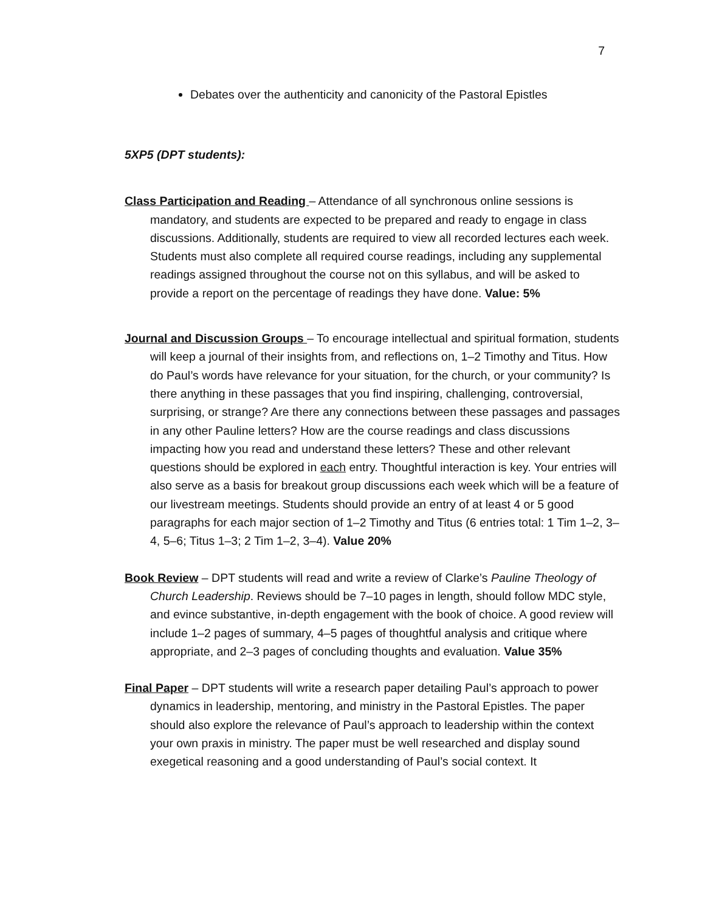7
Debates over the authenticity and canonicity of the Pastoral Epistles
5XP5 (DPT students):
Class Participation and Reading – Attendance of all synchronous online sessions is mandatory, and students are expected to be prepared and ready to engage in class discussions. Additionally, students are required to view all recorded lectures each week. Students must also complete all required course readings, including any supplemental readings assigned throughout the course not on this syllabus, and will be asked to provide a report on the percentage of readings they have done. Value: 5%
Journal and Discussion Groups – To encourage intellectual and spiritual formation, students will keep a journal of their insights from, and reflections on, 1–2 Timothy and Titus. How do Paul’s words have relevance for your situation, for the church, or your community? Is there anything in these passages that you find inspiring, challenging, controversial, surprising, or strange? Are there any connections between these passages and passages in any other Pauline letters? How are the course readings and class discussions impacting how you read and understand these letters? These and other relevant questions should be explored in each entry. Thoughtful interaction is key. Your entries will also serve as a basis for breakout group discussions each week which will be a feature of our livestream meetings. Students should provide an entry of at least 4 or 5 good paragraphs for each major section of 1–2 Timothy and Titus (6 entries total: 1 Tim 1–2, 3–4, 5–6; Titus 1–3; 2 Tim 1–2, 3–4). Value 20%
Book Review – DPT students will read and write a review of Clarke’s Pauline Theology of Church Leadership. Reviews should be 7–10 pages in length, should follow MDC style, and evince substantive, in-depth engagement with the book of choice. A good review will include 1–2 pages of summary, 4–5 pages of thoughtful analysis and critique where appropriate, and 2–3 pages of concluding thoughts and evaluation. Value 35%
Final Paper – DPT students will write a research paper detailing Paul’s approach to power dynamics in leadership, mentoring, and ministry in the Pastoral Epistles. The paper should also explore the relevance of Paul’s approach to leadership within the context your own praxis in ministry. The paper must be well researched and display sound exegetical reasoning and a good understanding of Paul’s social context. It